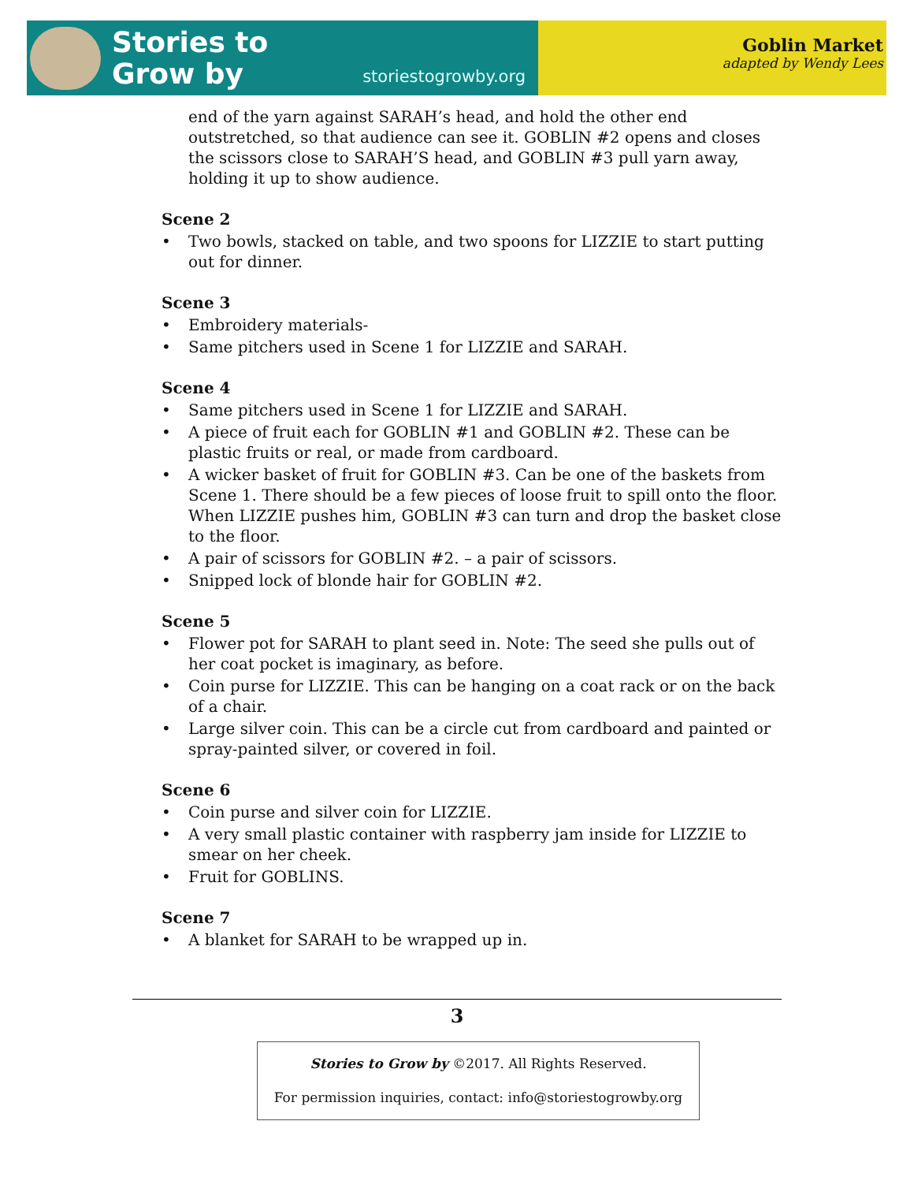Stories to
Grow by
storiestogrowby.org
Goblin Market
adapted by Wendy Lees
end of the yarn against SARAH’s head, and hold the other end outstretched, so that audience can see it. GOBLIN #2 opens and closes the scissors close to SARAH’S head, and GOBLIN #3 pull yarn away, holding it up to show audience.
Scene 2
• Two bowls, stacked on table, and two spoons for LIZZIE to start putting out for dinner.
Scene 3
• Embroidery materials-
• Same pitchers used in Scene 1 for LIZZIE and SARAH.
Scene 4
• Same pitchers used in Scene 1 for LIZZIE and SARAH.
• A piece of fruit each for GOBLIN #1 and GOBLIN #2. These can be plastic fruits or real, or made from cardboard.
• A wicker basket of fruit for GOBLIN #3. Can be one of the baskets from Scene 1. There should be a few pieces of loose fruit to spill onto the floor. When LIZZIE pushes him, GOBLIN #3 can turn and drop the basket close to the floor.
• A pair of scissors for GOBLIN #2. – a pair of scissors.
• Snipped lock of blonde hair for GOBLIN #2.
Scene 5
• Flower pot for SARAH to plant seed in. Note: The seed she pulls out of her coat pocket is imaginary, as before.
• Coin purse for LIZZIE. This can be hanging on a coat rack or on the back of a chair.
• Large silver coin. This can be a circle cut from cardboard and painted or spray-painted silver, or covered in foil.
Scene 6
• Coin purse and silver coin for LIZZIE.
• A very small plastic container with raspberry jam inside for LIZZIE to smear on her cheek.
• Fruit for GOBLINS.
Scene 7
• A blanket for SARAH to be wrapped up in.
3
Stories to Grow by ©2017. All Rights Reserved.
For permission inquiries, contact: info@storiestogrowby.org